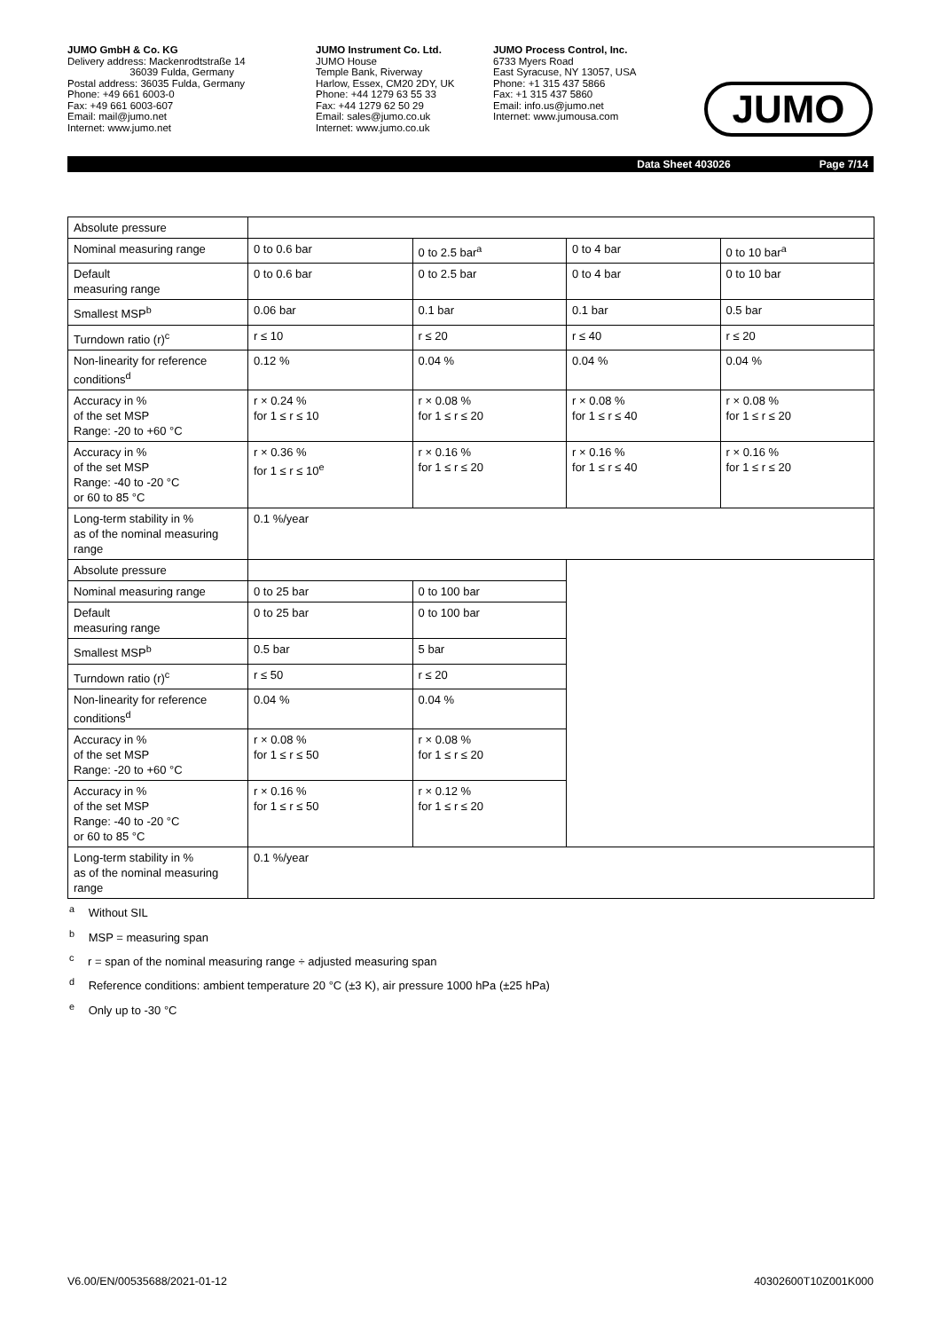JUMO GmbH & Co. KG
Delivery address: Mackenrodtstraße 14
36039 Fulda, Germany
Postal address: 36035 Fulda, Germany
Phone: +49 661 6003-0
Fax: +49 661 6003-607
Email: mail@jumo.net
Internet: www.jumo.net
JUMO Instrument Co. Ltd.
JUMO House
Temple Bank, Riverway
Harlow, Essex, CM20 2DY, UK
Phone: +44 1279 63 55 33
Fax: +44 1279 62 50 29
Email: sales@jumo.co.uk
Internet: www.jumo.co.uk
JUMO Process Control, Inc.
6733 Myers Road
East Syracuse, NY 13057, USA
Phone: +1 315 437 5866
Fax: +1 315 437 5860
Email: info.us@jumo.net
Internet: www.jumousa.com
JUMO
Data Sheet 403026 Page 7/14
| Absolute pressure | | | | |
| Nominal measuring range | 0 to 0.6 bar | 0 to 2.5 bar<sup>a</sup> | 0 to 4 bar | 0 to 10 bar<sup>a</sup> |
| Default measuring range | 0 to 0.6 bar | 0 to 2.5 bar | 0 to 4 bar | 0 to 10 bar |
| Smallest MSP<sup>b</sup> | 0.06 bar | 0.1 bar | 0.1 bar | 0.5 bar |
| Turndown ratio (r)<sup>c</sup> | r ≤ 10 | r ≤ 20 | r ≤ 40 | r ≤ 20 |
| Non-linearity for reference conditions<sup>d</sup> | 0.12 % | 0.04 % | 0.04 % | 0.04 % |
| Accuracy in % of the set MSP Range: -20 to +60 °C | r × 0.24 % for 1 ≤ r ≤ 10 | r × 0.08 % for 1 ≤ r ≤ 20 | r × 0.08 % for 1 ≤ r ≤ 40 | r × 0.08 % for 1 ≤ r ≤ 20 |
| Accuracy in % of the set MSP Range: -40 to -20 °C or 60 to 85 °C | r × 0.36 % for 1 ≤ r ≤ 10<sup>e</sup> | r × 0.16 % for 1 ≤ r ≤ 20 | r × 0.16 % for 1 ≤ r ≤ 40 | r × 0.16 % for 1 ≤ r ≤ 20 |
| Long-term stability in % as of the nominal measuring range | 0.1 %/year | | | |
| Absolute pressure | | | | |
| Nominal measuring range | 0 to 25 bar | 0 to 100 bar | | |
| Default measuring range | 0 to 25 bar | 0 to 100 bar | | |
| Smallest MSP<sup>b</sup> | 0.5 bar | 5 bar | | |
| Turndown ratio (r)<sup>c</sup> | r ≤ 50 | r ≤ 20 | | |
| Non-linearity for reference conditions<sup>d</sup> | 0.04 % | 0.04 % | | |
| Accuracy in % of the set MSP Range: -20 to +60 °C | r × 0.08 % for 1 ≤ r ≤ 50 | r × 0.08 % for 1 ≤ r ≤ 20 | | |
| Accuracy in % of the set MSP Range: -40 to -20 °C or 60 to 85 °C | r × 0.16 % for 1 ≤ r ≤ 50 | r × 0.12 % for 1 ≤ r ≤ 20 | | |
| Long-term stability in % as of the nominal measuring range | 0.1 %/year | | | |
<sup>a</sup> Without SIL
<sup>b</sup> MSP = measuring span
<sup>c</sup> r = span of the nominal measuring range ÷ adjusted measuring span
<sup>d</sup> Reference conditions: ambient temperature 20 °C (±3 K), air pressure 1000 hPa (±25 hPa)
<sup>e</sup> Only up to -30 °C
V6.00/EN/00535688/2021-01-12 40302600T10Z001K000